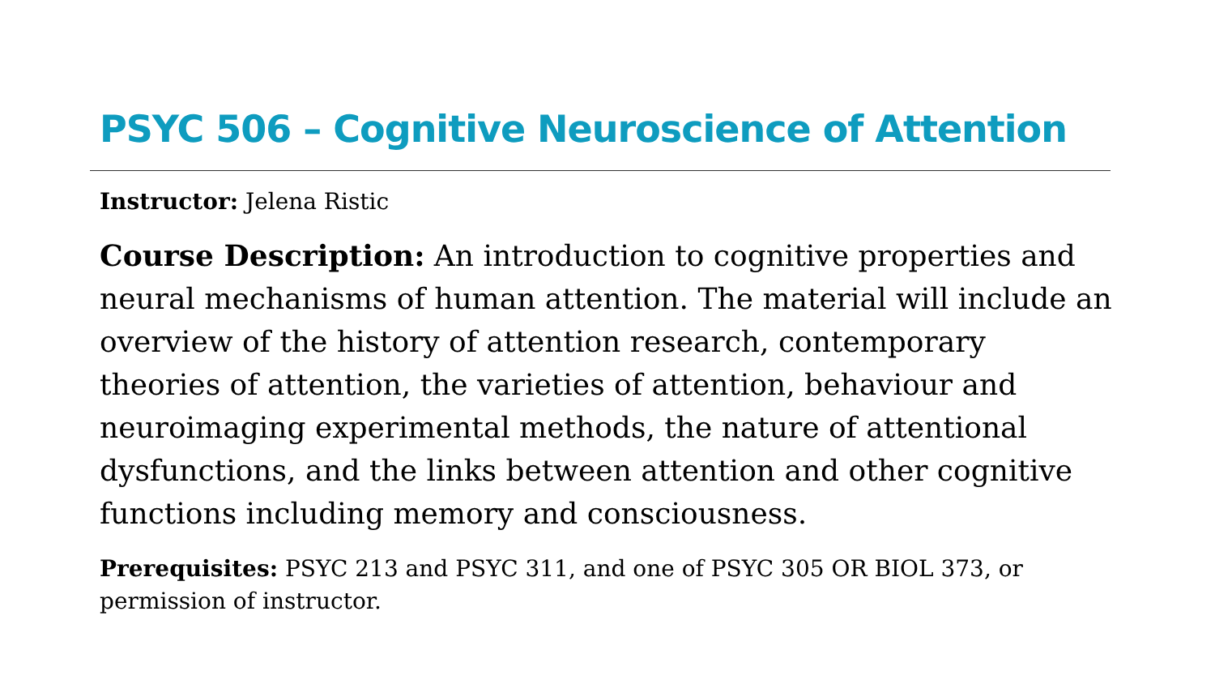PSYC 506 – Cognitive Neuroscience of Attention
Instructor: Jelena Ristic
Course Description: An introduction to cognitive properties and neural mechanisms of human attention. The material will include an overview of the history of attention research, contemporary theories of attention, the varieties of attention, behaviour and neuroimaging experimental methods, the nature of attentional dysfunctions, and the links between attention and other cognitive functions including memory and consciousness.
Prerequisites: PSYC 213 and PSYC 311, and one of PSYC 305 OR BIOL 373, or permission of instructor.